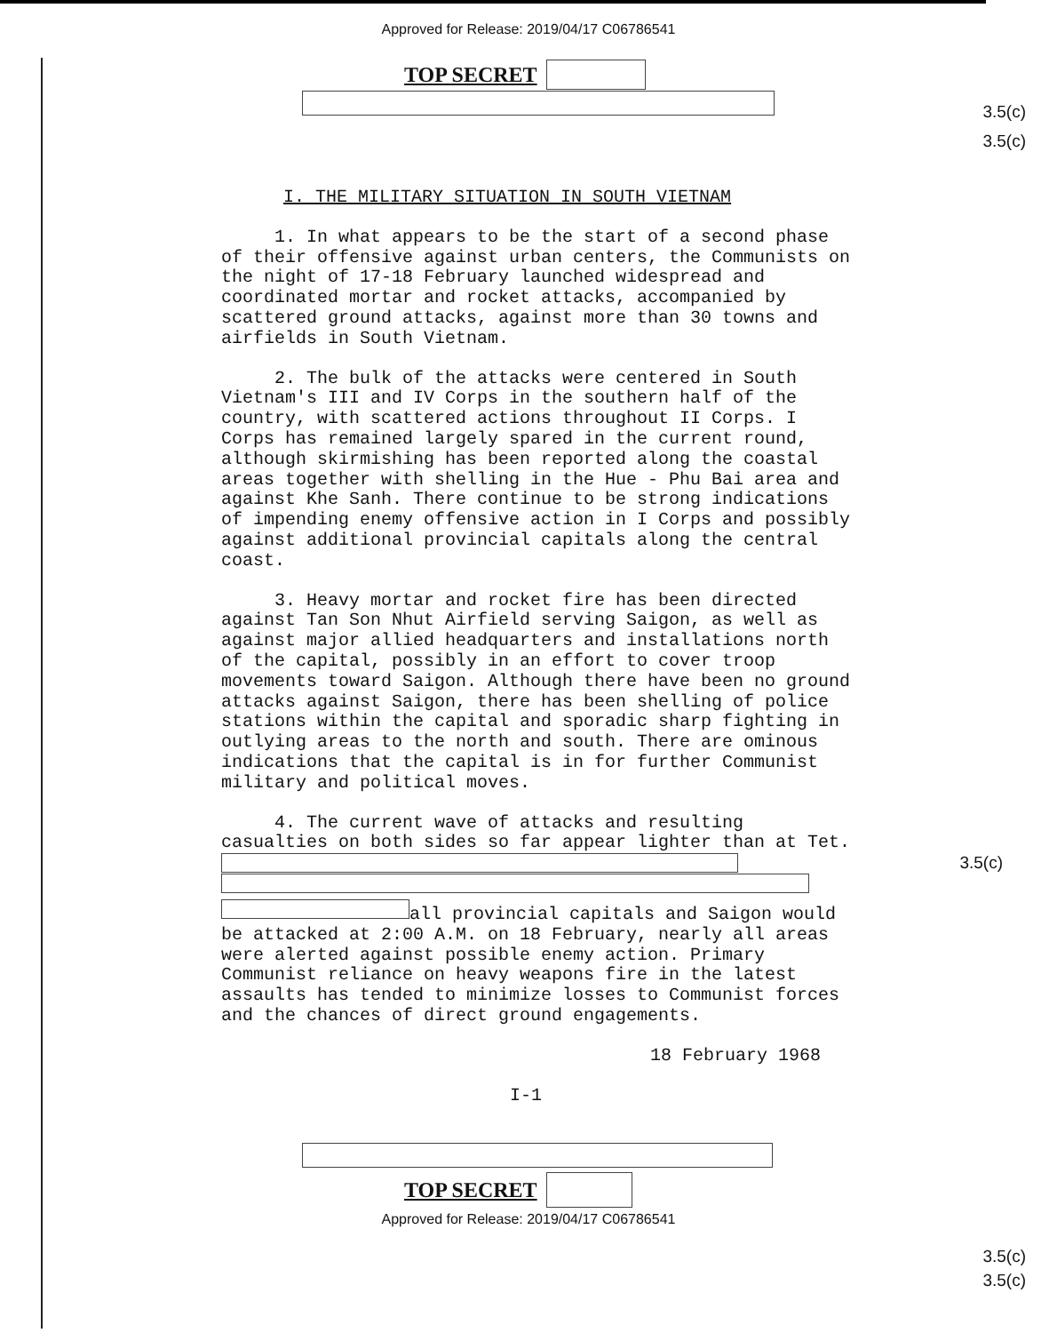Approved for Release: 2019/04/17 C06786541
3.5(c)
3.5(c)
TOP SECRET
I. THE MILITARY SITUATION IN SOUTH VIETNAM
1. In what appears to be the start of a second phase of their offensive against urban centers, the Communists on the night of 17-18 February launched widespread and coordinated mortar and rocket attacks, accompanied by scattered ground attacks, against more than 30 towns and airfields in South Vietnam.
2. The bulk of the attacks were centered in South Vietnam's III and IV Corps in the southern half of the country, with scattered actions throughout II Corps. I Corps has remained largely spared in the current round, although skirmishing has been reported along the coastal areas together with shelling in the Hue - Phu Bai area and against Khe Sanh. There continue to be strong indications of impending enemy offensive action in I Corps and possibly against additional provincial capitals along the central coast.
3. Heavy mortar and rocket fire has been directed against Tan Son Nhut Airfield serving Saigon, as well as against major allied headquarters and installations north of the capital, possibly in an effort to cover troop movements toward Saigon. Although there have been no ground attacks against Saigon, there has been shelling of police stations within the capital and sporadic sharp fighting in outlying areas to the north and south. There are ominous indications that the capital is in for further Communist military and political moves.
4. The current wave of attacks and resulting casualties on both sides so far appear lighter than at Tet. 3.5(c)
all provincial capitals and Saigon would be attacked at 2:00 A.M. on 18 February, nearly all areas were alerted against possible enemy action. Primary Communist reliance on heavy weapons fire in the latest assaults has tended to minimize losses to Communist forces and the chances of direct ground engagements.
18 February 1968
I-1
3.5(c)
3.5(c)
TOP SECRET
Approved for Release: 2019/04/17 C06786541